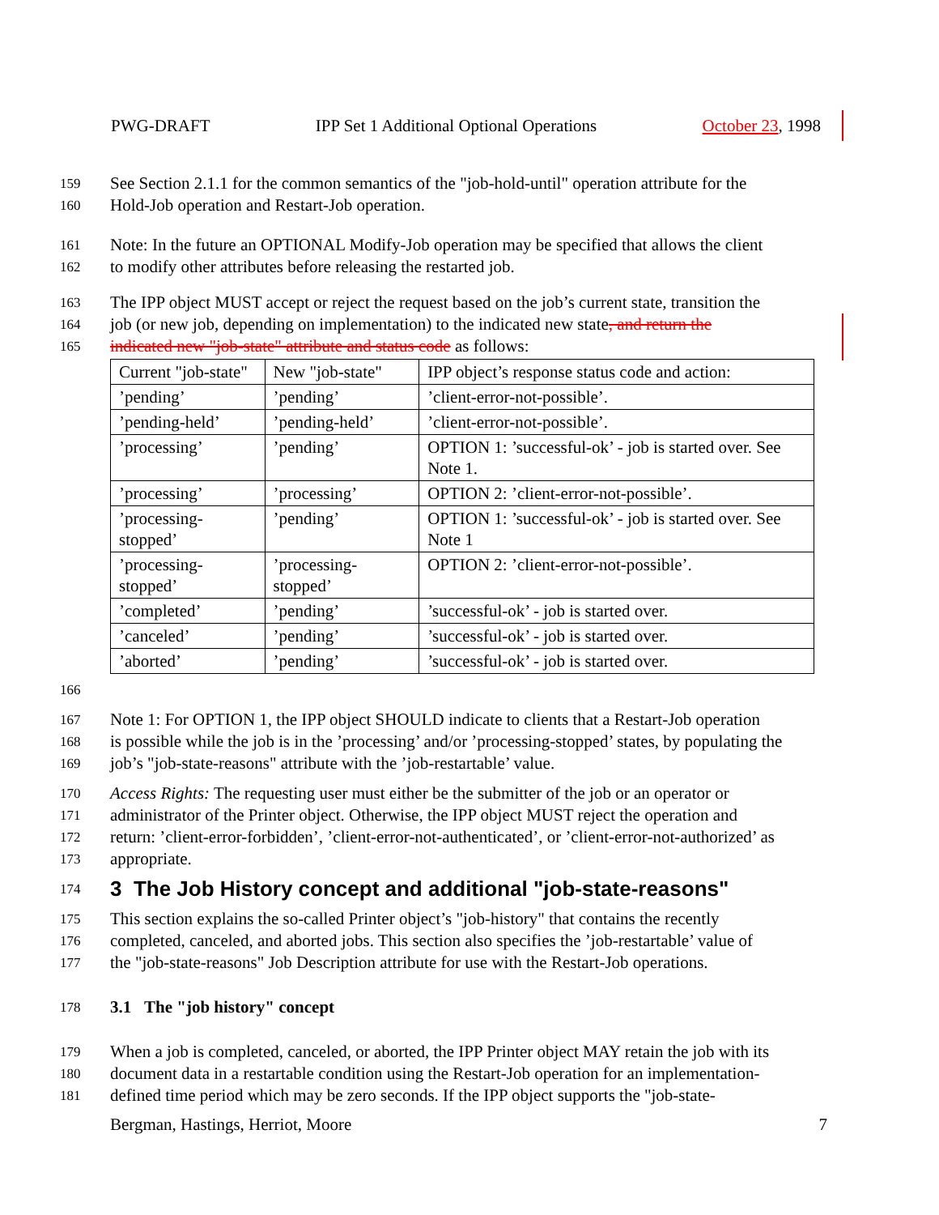PWG-DRAFT IPP Set 1 Additional Optional Operations October 23, 1998
159 See Section 2.1.1 for the common semantics of the "job-hold-until" operation attribute for the
160 Hold-Job operation and Restart-Job operation.
161 Note: In the future an OPTIONAL Modify-Job operation may be specified that allows the client
162 to modify other attributes before releasing the restarted job.
163 The IPP object MUST accept or reject the request based on the job’s current state, transition the
164 job (or new job, depending on implementation) to the indicated new state, and return the
165 indicated new "job-state" attribute and status code as follows:
| Current "job-state" | New "job-state" | IPP object’s response status code and action: |
| ’pending’ | ’pending’ | ’client-error-not-possible’. |
| ’pending-held’ | ’pending-held’ | ’client-error-not-possible’. |
| ’processing’ | ’pending’ | OPTION 1: ’successful-ok’ - job is started over. See Note 1. |
| ’processing’ | ’processing’ | OPTION 2: ’client-error-not-possible’. |
| ’processing-stopped’ | ’pending’ | OPTION 1: ’successful-ok’ - job is started over. See Note 1 |
| ’processing-stopped’ | ’processing-stopped’ | OPTION 2: ’client-error-not-possible’. |
| ’completed’ | ’pending’ | ’successful-ok’ - job is started over. |
| ’canceled’ | ’pending’ | ’successful-ok’ - job is started over. |
| ’aborted’ | ’pending’ | ’successful-ok’ - job is started over. |
166
167 Note 1: For OPTION 1, the IPP object SHOULD indicate to clients that a Restart-Job operation
168 is possible while the job is in the ’processing’ and/or ’processing-stopped’ states, by populating the
169 job’s "job-state-reasons" attribute with the ’job-restartable’ value.
170 Access Rights: The requesting user must either be the submitter of the job or an operator or
171 administrator of the Printer object. Otherwise, the IPP object MUST reject the operation and
172 return: ’client-error-forbidden’, ’client-error-not-authenticated’, or ’client-error-not-authorized’ as
173 appropriate.
174
3 The Job History concept and additional "job-state-reasons"
175 This section explains the so-called Printer object’s "job-history" that contains the recently
176 completed, canceled, and aborted jobs. This section also specifies the ’job-restartable’ value of
177 the "job-state-reasons" Job Description attribute for use with the Restart-Job operations.
178 3.1 The "job history" concept
179 When a job is completed, canceled, or aborted, the IPP Printer object MAY retain the job with its
180 document data in a restartable condition using the Restart-Job operation for an implementation-
181 defined time period which may be zero seconds. If the IPP object supports the "job-state-
Bergman, Hastings, Herriot, Moore 7